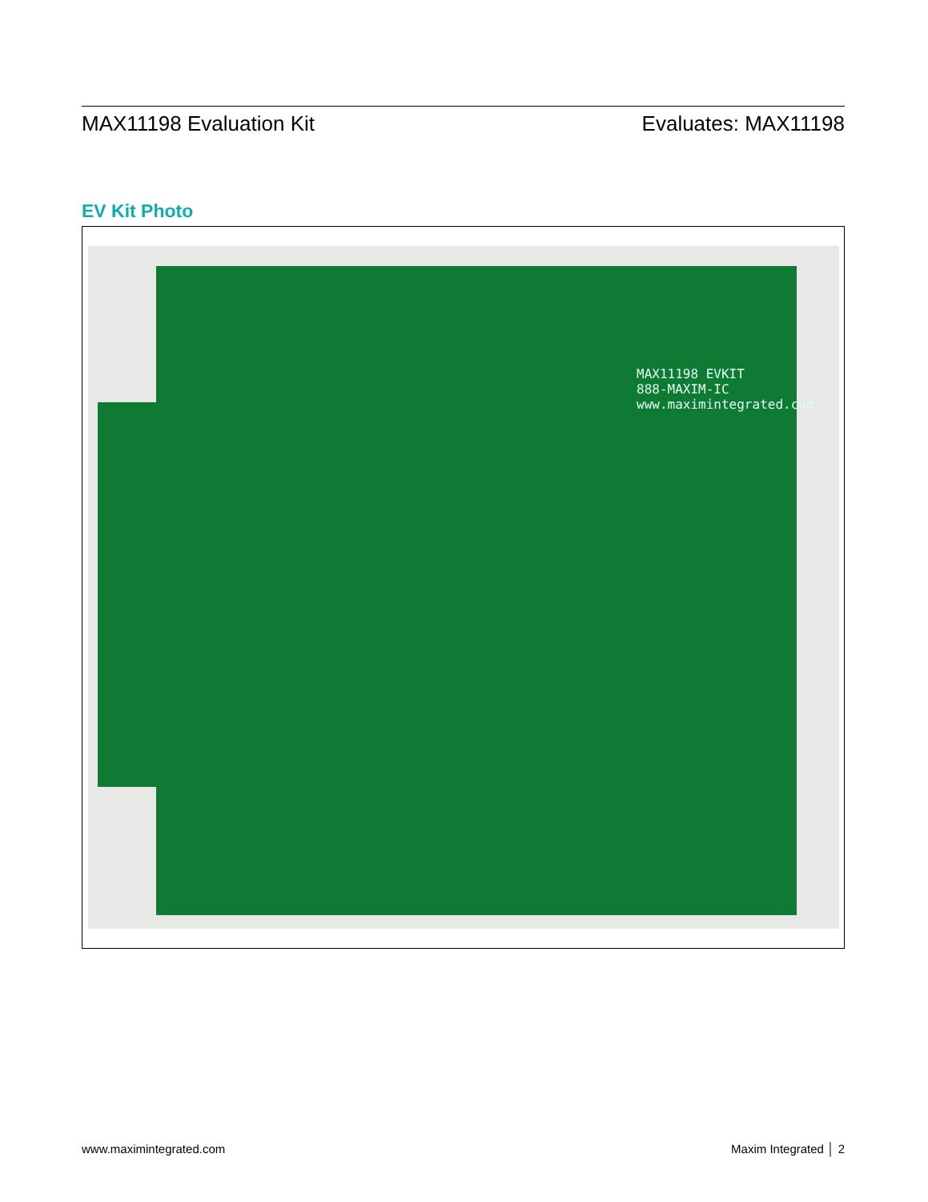MAX11198 Evaluation Kit Evaluates: MAX11198
EV Kit Photo
MAX11198 EVKIT
888-MAXIM-IC
www.maximintegrated.com
www.maximintegrated.com Maxim Integrated │ 2